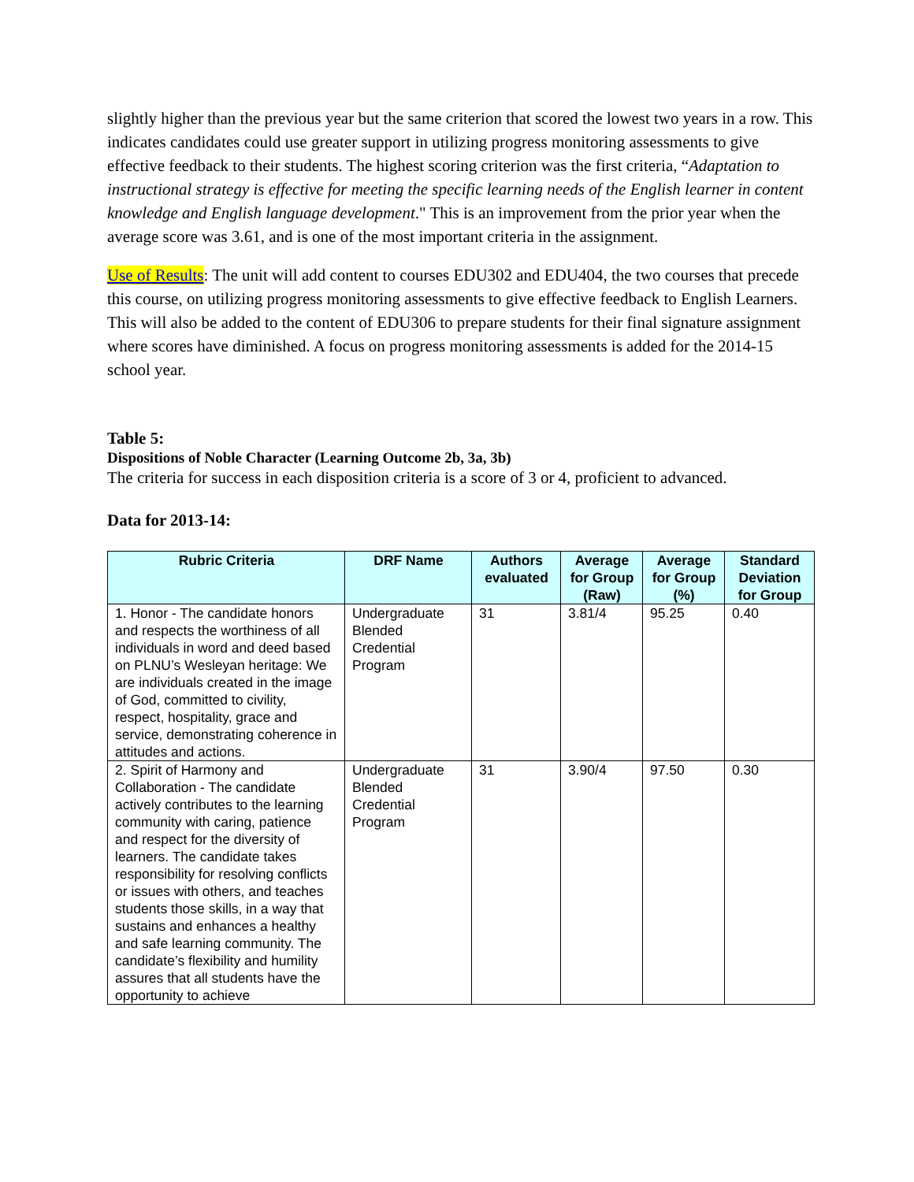slightly higher than the previous year but the same criterion that scored the lowest two years in a row. This indicates candidates could use greater support in utilizing progress monitoring assessments to give effective feedback to their students. The highest scoring criterion was the first criteria, “Adaptation to instructional strategy is effective for meeting the specific learning needs of the English learner in content knowledge and English language development." This is an improvement from the prior year when the average score was 3.61, and is one of the most important criteria in the assignment.
Use of Results: The unit will add content to courses EDU302 and EDU404, the two courses that precede this course, on utilizing progress monitoring assessments to give effective feedback to English Learners. This will also be added to the content of EDU306 to prepare students for their final signature assignment where scores have diminished. A focus on progress monitoring assessments is added for the 2014-15 school year.
Table 5:
Dispositions of Noble Character (Learning Outcome 2b, 3a, 3b)
The criteria for success in each disposition criteria is a score of 3 or 4, proficient to advanced.
Data for 2013-14:
| Rubric Criteria | DRF Name | Authors evaluated | Average for Group (Raw) | Average for Group (%) | Standard Deviation for Group |
| --- | --- | --- | --- | --- | --- |
| 1. Honor - The candidate honors and respects the worthiness of all individuals in word and deed based on PLNU’s Wesleyan heritage: We are individuals created in the image of God, committed to civility, respect, hospitality, grace and service, demonstrating coherence in attitudes and actions. | Undergraduate Blended Credential Program | 31 | 3.81/4 | 95.25 | 0.40 |
| 2. Spirit of Harmony and Collaboration - The candidate actively contributes to the learning community with caring, patience and respect for the diversity of learners. The candidate takes responsibility for resolving conflicts or issues with others, and teaches students those skills, in a way that sustains and enhances a healthy and safe learning community. The candidate’s flexibility and humility assures that all students have the opportunity to achieve | Undergraduate Blended Credential Program | 31 | 3.90/4 | 97.50 | 0.30 |